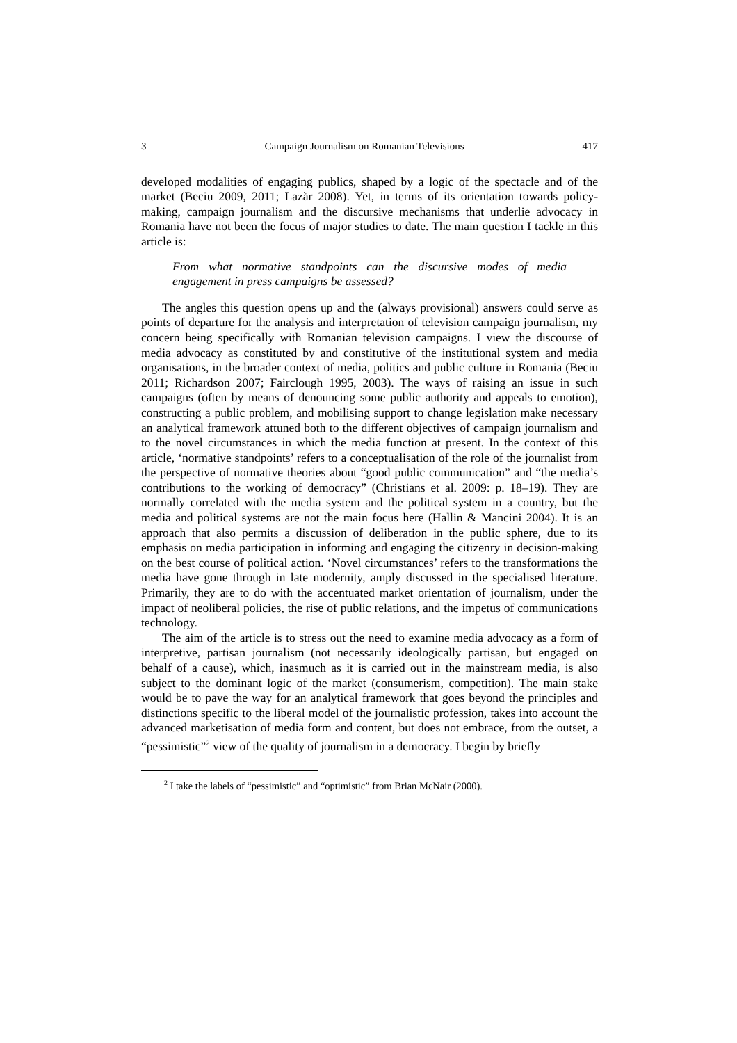3 Campaign Journalism on Romanian Televisions 417
developed modalities of engaging publics, shaped by a logic of the spectacle and of the market (Beciu 2009, 2011; Lazăr 2008). Yet, in terms of its orientation towards policy-making, campaign journalism and the discursive mechanisms that underlie advocacy in Romania have not been the focus of major studies to date. The main question I tackle in this article is:
From what normative standpoints can the discursive modes of media engagement in press campaigns be assessed?
The angles this question opens up and the (always provisional) answers could serve as points of departure for the analysis and interpretation of television campaign journalism, my concern being specifically with Romanian television campaigns. I view the discourse of media advocacy as constituted by and constitutive of the institutional system and media organisations, in the broader context of media, politics and public culture in Romania (Beciu 2011; Richardson 2007; Fairclough 1995, 2003). The ways of raising an issue in such campaigns (often by means of denouncing some public authority and appeals to emotion), constructing a public problem, and mobilising support to change legislation make necessary an analytical framework attuned both to the different objectives of campaign journalism and to the novel circumstances in which the media function at present. In the context of this article, ‘normative standpoints’ refers to a conceptualisation of the role of the journalist from the perspective of normative theories about “good public communication” and “the media’s contributions to the working of democracy” (Christians et al. 2009: p. 18–19). They are normally correlated with the media system and the political system in a country, but the media and political systems are not the main focus here (Hallin & Mancini 2004). It is an approach that also permits a discussion of deliberation in the public sphere, due to its emphasis on media participation in informing and engaging the citizenry in decision-making on the best course of political action. ‘Novel circumstances’ refers to the transformations the media have gone through in late modernity, amply discussed in the specialised literature. Primarily, they are to do with the accentuated market orientation of journalism, under the impact of neoliberal policies, the rise of public relations, and the impetus of communications technology.
The aim of the article is to stress out the need to examine media advocacy as a form of interpretive, partisan journalism (not necessarily ideologically partisan, but engaged on behalf of a cause), which, inasmuch as it is carried out in the mainstream media, is also subject to the dominant logic of the market (consumerism, competition). The main stake would be to pave the way for an analytical framework that goes beyond the principles and distinctions specific to the liberal model of the journalistic profession, takes into account the advanced marketisation of media form and content, but does not embrace, from the outset, a “pessimistic”<sup>2</sup> view of the quality of journalism in a democracy. I begin by briefly
<sup>2</sup> I take the labels of “pessimistic” and “optimistic” from Brian McNair (2000).